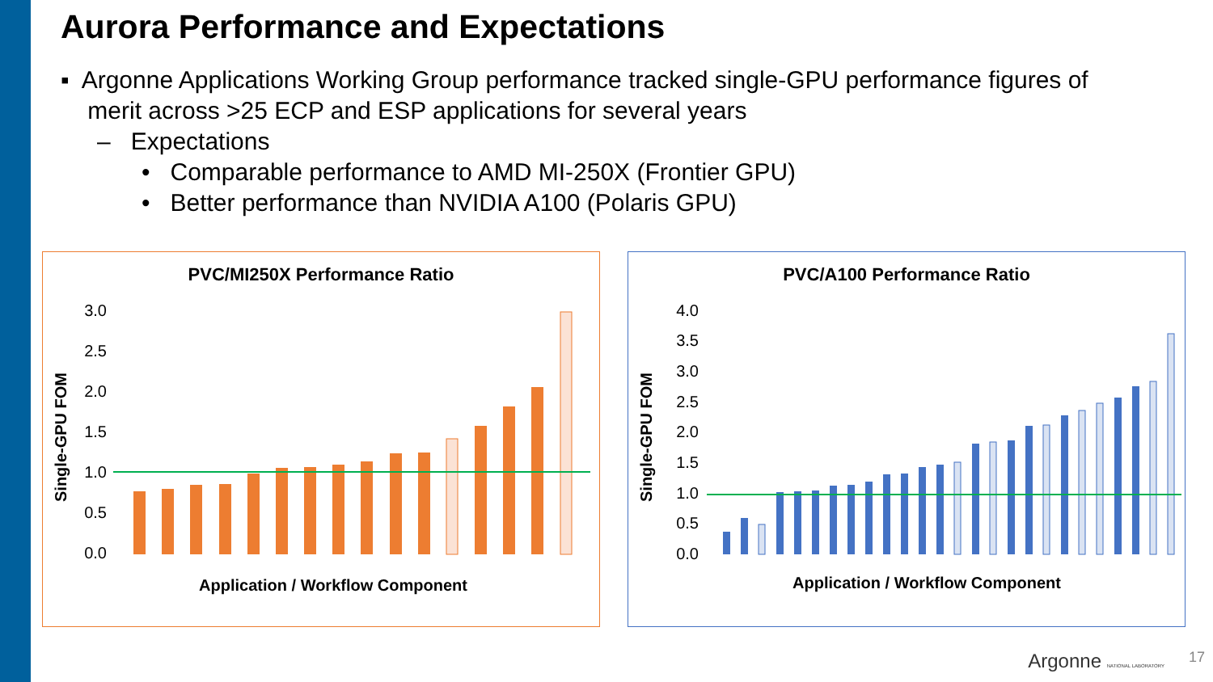Aurora Performance and Expectations
▪ Argonne Applications Working Group performance tracked single-GPU performance figures of
merit across >25 ECP and ESP applications for several years
– Expectations
• Comparable performance to AMD MI-250X (Frontier GPU)
• Better performance than NVIDIA A100 (Polaris GPU)
PVC/MI250X Performance Ratio
3.0
2.5
2.0
1.5
1.0
0.5
0.0
Single-GPU FOM
Application / Workflow Component
PVC/A100 Performance Ratio
4.0
3.5
3.0
2.5
2.0
1.5
1.0
0.5
0.0
Single-GPU FOM
Application / Workflow Component
Argonne NATIONAL LABORATORY 17